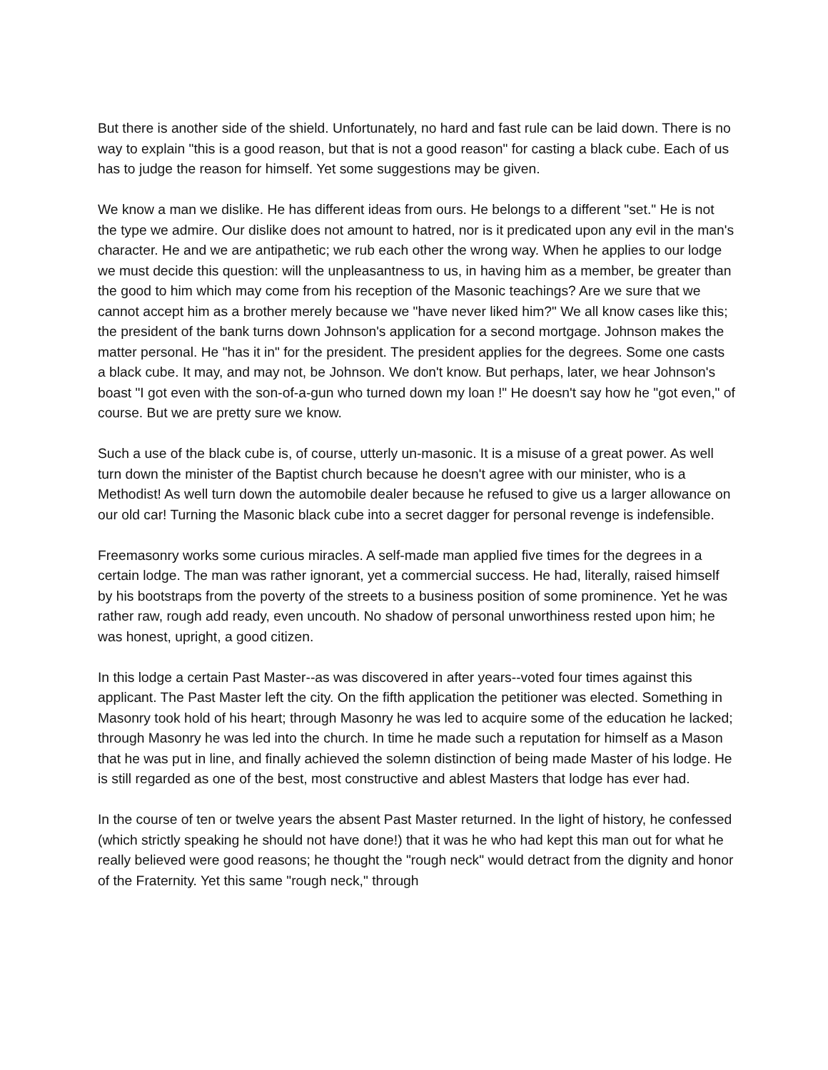But there is another side of the shield. Unfortunately, no hard and fast rule can be laid down. There is no way to explain "this is a good reason, but that is not a good reason" for casting a black cube. Each of us has to judge the reason for himself. Yet some suggestions may be given.
We know a man we dislike. He has different ideas from ours. He belongs to a different "set." He is not the type we admire. Our dislike does not amount to hatred, nor is it predicated upon any evil in the man's character. He and we are antipathetic; we rub each other the wrong way. When he applies to our lodge we must decide this question: will the unpleasantness to us, in having him as a member, be greater than the good to him which may come from his reception of the Masonic teachings? Are we sure that we cannot accept him as a brother merely because we "have never liked him?" We all know cases like this; the president of the bank turns down Johnson's application for a second mortgage. Johnson makes the matter personal. He "has it in" for the president. The president applies for the degrees. Some one casts a black cube. It may, and may not, be Johnson. We don't know. But perhaps, later, we hear Johnson's boast "I got even with the son-of-a-gun who turned down my loan !" He doesn't say how he "got even," of course. But we are pretty sure we know.
Such a use of the black cube is, of course, utterly un-masonic. It is a misuse of a great power. As well turn down the minister of the Baptist church because he doesn't agree with our minister, who is a Methodist! As well turn down the automobile dealer because he refused to give us a larger allowance on our old car! Turning the Masonic black cube into a secret dagger for personal revenge is indefensible.
Freemasonry works some curious miracles. A self-made man applied five times for the degrees in a certain lodge. The man was rather ignorant, yet a commercial success. He had, literally, raised himself by his bootstraps from the poverty of the streets to a business position of some prominence. Yet he was rather raw, rough add ready, even uncouth. No shadow of personal unworthiness rested upon him; he was honest, upright, a good citizen.
In this lodge a certain Past Master--as was discovered in after years--voted four times against this applicant. The Past Master left the city. On the fifth application the petitioner was elected. Something in Masonry took hold of his heart; through Masonry he was led to acquire some of the education he lacked; through Masonry he was led into the church. In time he made such a reputation for himself as a Mason that he was put in line, and finally achieved the solemn distinction of being made Master of his lodge. He is still regarded as one of the best, most constructive and ablest Masters that lodge has ever had.
In the course of ten or twelve years the absent Past Master returned. In the light of history, he confessed (which strictly speaking he should not have done!) that it was he who had kept this man out for what he really believed were good reasons; he thought the "rough neck" would detract from the dignity and honor of the Fraternity. Yet this same "rough neck," through